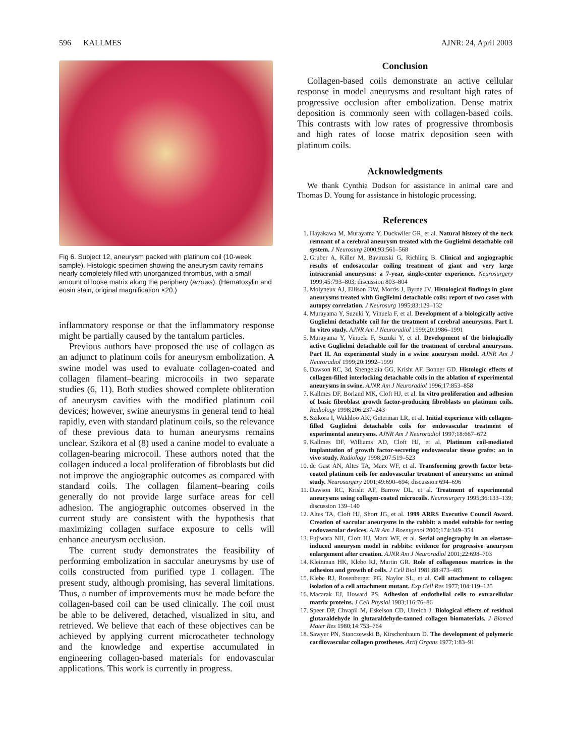596 KALLMES AJNR: 24, April 2003
Fig 6. Subject 12, aneurysm packed with platinum coil (10-week sample). Histologic specimen showing the aneurysm cavity remains nearly completely filled with unorganized thrombus, with a small amount of loose matrix along the periphery (arrows). (Hematoxylin and eosin stain, original magnification ×20.)
inflammatory response or that the inflammatory response might be partially caused by the tantalum particles.
Previous authors have proposed the use of collagen as an adjunct to platinum coils for aneurysm embolization. A swine model was used to evaluate collagen-coated and collagen filament–bearing microcoils in two separate studies (6, 11). Both studies showed complete obliteration of aneurysm cavities with the modified platinum coil devices; however, swine aneurysms in general tend to heal rapidly, even with standard platinum coils, so the relevance of these previous data to human aneurysms remains unclear. Szikora et al (8) used a canine model to evaluate a collagen-bearing microcoil. These authors noted that the collagen induced a local proliferation of fibroblasts but did not improve the angiographic outcomes as compared with standard coils. The collagen filament–bearing coils generally do not provide large surface areas for cell adhesion. The angiographic outcomes observed in the current study are consistent with the hypothesis that maximizing collagen surface exposure to cells will enhance aneurysm occlusion.
The current study demonstrates the feasibility of performing embolization in saccular aneurysms by use of coils constructed from purified type I collagen. The present study, although promising, has several limitations. Thus, a number of improvements must be made before the collagen-based coil can be used clinically. The coil must be able to be delivered, detached, visualized in situ, and retrieved. We believe that each of these objectives can be achieved by applying current microcatheter technology and the knowledge and expertise accumulated in engineering collagen-based materials for endovascular applications. This work is currently in progress.
Conclusion
Collagen-based coils demonstrate an active cellular response in model aneurysms and resultant high rates of progressive occlusion after embolization. Dense matrix deposition is commonly seen with collagen-based coils. This contrasts with low rates of progressive thrombosis and high rates of loose matrix deposition seen with platinum coils.
Acknowledgments
We thank Cynthia Dodson for assistance in animal care and Thomas D. Young for assistance in histologic processing.
References
1. Hayakawa M, Murayama Y, Duckwiler GR, et al. Natural history of the neck remnant of a cerebral aneurysm treated with the Guglielmi detachable coil system. J Neurosurg 2000;93:561–568
2. Gruber A, Killer M, Bavinzski G, Richling B. Clinical and angiographic results of endosaccular coiling treatment of giant and very large intracranial aneurysms: a 7-year, single-center experience. Neurosurgery 1999;45:793–803; discussion 803–804
3. Molyneux AJ, Ellison DW, Morris J, Byrne JV. Histological findings in giant aneurysms treated with Guglielmi detachable coils: report of two cases with autopsy correlation. J Neurosurg 1995;83:129–132
4. Murayama Y, Suzuki Y, Vinuela F, et al. Development of a biologically active Guglielmi detachable coil for the treatment of cerebral aneurysms. Part I. In vitro study. AJNR Am J Neuroradiol 1999;20:1986–1991
5. Murayama Y, Vinuela F, Suzuki Y, et al. Development of the biologically active Guglielmi detachable coil for the treatment of cerebral aneurysms. Part II. An experimental study in a swine aneurysm model. AJNR Am J Neuroradiol 1999;20:1992–1999
6. Dawson RC, 3d, Shengelaia GG, Krisht AF, Bonner GD. Histologic effects of collagen-filled interlocking detachable coils in the ablation of experimental aneurysms in swine. AJNR Am J Neuroradiol 1996;17:853–858
7. Kallmes DF, Borland MK, Cloft HJ, et al. In vitro proliferation and adhesion of basic fibroblast growth factor-producing fibroblasts on platinum coils. Radiology 1998;206:237–243
8. Szikora I, Wakhloo AK, Guterman LR, et al. Initial experience with collagen-filled Guglielmi detachable coils for endovascular treatment of experimental aneurysms. AJNR Am J Neuroradiol 1997;18:667–672
9. Kallmes DF, Williams AD, Cloft HJ, et al. Platinum coil-mediated implantation of growth factor-secreting endovascular tissue grafts: an in vivo study. Radiology 1998;207:519–523
10. de Gast AN, Altes TA, Marx WF, et al. Transforming growth factor beta-coated platinum coils for endovascular treatment of aneurysms: an animal study. Neurosurgery 2001;49:690–694; discussion 694–696
11. Dawson RC, Krisht AF, Barrow DL, et al. Treatment of experimental aneurysms using collagen-coated microcoils. Neurosurgery 1995;36:133–139; discussion 139–140
12. Altes TA, Cloft HJ, Short JG, et al. 1999 ARRS Executive Council Award. Creation of saccular aneurysms in the rabbit: a model suitable for testing endovascular devices. AJR Am J Roentgenol 2000;174:349–354
13. Fujiwara NH, Cloft HJ, Marx WF, et al. Serial angiography in an elastase-induced aneurysm model in rabbits: evidence for progressive aneurysm enlargement after creation. AJNR Am J Neuroradiol 2001;22:698–703
14. Kleinman HK, Klebe RJ, Martin GR. Role of collagenous matrices in the adhesion and growth of cells. J Cell Biol 1981;88:473–485
15. Klebe RJ, Rosenberger PG, Naylor SL, et al. Cell attachment to collagen: isolation of a cell attachment mutant. Exp Cell Res 1977;104:119–125
16. Macarak EJ, Howard PS. Adhesion of endothelial cells to extracellular matrix proteins. J Cell Physiol 1983;116:76–86
17. Speer DP, Chvapil M, Eskelson CD, Ulreich J. Biological effects of residual glutaraldehyde in glutaraldehyde-tanned collagen biomaterials. J Biomed Mater Res 1980;14:753–764
18. Sawyer PN, Stanczewski B, Kirschenbaum D. The development of polymeric cardiovascular collagen prostheses. Artif Organs 1977;1:83–91